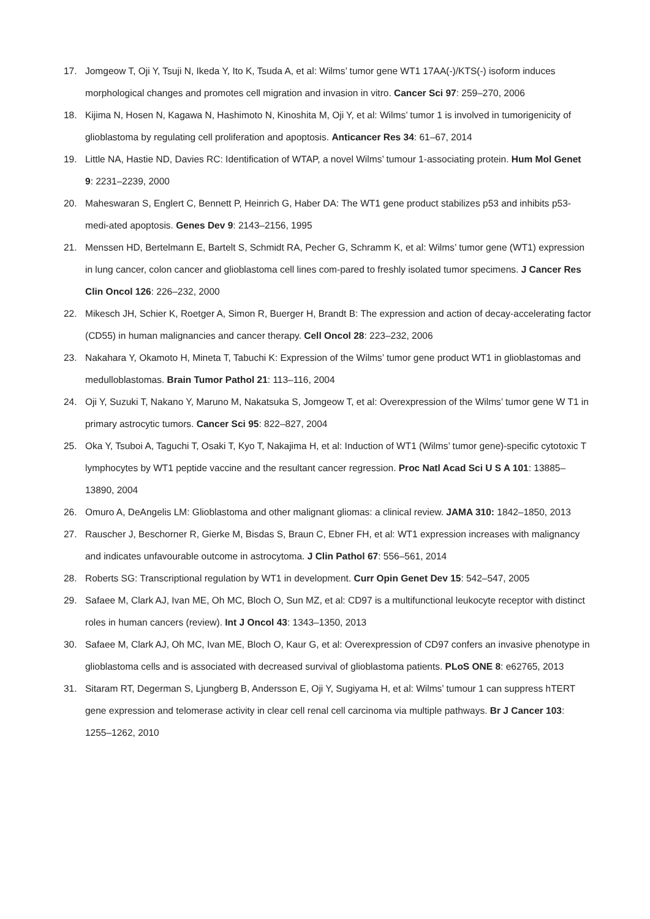17. Jomgeow T, Oji Y, Tsuji N, Ikeda Y, Ito K, Tsuda A, et al: Wilms’ tumor gene WT1 17AA(-)/KTS(-) isoform induces morphological changes and promotes cell migration and invasion in vitro. Cancer Sci 97: 259–270, 2006
18. Kijima N, Hosen N, Kagawa N, Hashimoto N, Kinoshita M, Oji Y, et al: Wilms’ tumor 1 is involved in tumorigenicity of glioblastoma by regulating cell proliferation and apoptosis. Anticancer Res 34: 61–67, 2014
19. Little NA, Hastie ND, Davies RC: Identification of WTAP, a novel Wilms’ tumour 1-associating protein. Hum Mol Genet 9: 2231–2239, 2000
20. Maheswaran S, Englert C, Bennett P, Heinrich G, Haber DA: The WT1 gene product stabilizes p53 and inhibits p53-medi-ated apoptosis. Genes Dev 9: 2143–2156, 1995
21. Menssen HD, Bertelmann E, Bartelt S, Schmidt RA, Pecher G, Schramm K, et al: Wilms’ tumor gene (WT1) expression in lung cancer, colon cancer and glioblastoma cell lines com-pared to freshly isolated tumor specimens. J Cancer Res Clin Oncol 126: 226–232, 2000
22. Mikesch JH, Schier K, Roetger A, Simon R, Buerger H, Brandt B: The expression and action of decay-accelerating factor (CD55) in human malignancies and cancer therapy. Cell Oncol 28: 223–232, 2006
23. Nakahara Y, Okamoto H, Mineta T, Tabuchi K: Expression of the Wilms’ tumor gene product WT1 in glioblastomas and medulloblastomas. Brain Tumor Pathol 21: 113–116, 2004
24. Oji Y, Suzuki T, Nakano Y, Maruno M, Nakatsuka S, Jomgeow T, et al: Overexpression of the Wilms’ tumor gene W T1 in primary astrocytic tumors. Cancer Sci 95: 822–827, 2004
25. Oka Y, Tsuboi A, Taguchi T, Osaki T, Kyo T, Nakajima H, et al: Induction of WT1 (Wilms’ tumor gene)-specific cytotoxic T lymphocytes by WT1 peptide vaccine and the resultant cancer regression. Proc Natl Acad Sci U S A 101: 13885–13890, 2004
26. Omuro A, DeAngelis LM: Glioblastoma and other malignant gliomas: a clinical review. JAMA 310: 1842–1850, 2013
27. Rauscher J, Beschorner R, Gierke M, Bisdas S, Braun C, Ebner FH, et al: WT1 expression increases with malignancy and indicates unfavourable outcome in astrocytoma. J Clin Pathol 67: 556–561, 2014
28. Roberts SG: Transcriptional regulation by WT1 in development. Curr Opin Genet Dev 15: 542–547, 2005
29. Safaee M, Clark AJ, Ivan ME, Oh MC, Bloch O, Sun MZ, et al: CD97 is a multifunctional leukocyte receptor with distinct roles in human cancers (review). Int J Oncol 43: 1343–1350, 2013
30. Safaee M, Clark AJ, Oh MC, Ivan ME, Bloch O, Kaur G, et al: Overexpression of CD97 confers an invasive phenotype in glioblastoma cells and is associated with decreased survival of glioblastoma patients. PLoS ONE 8: e62765, 2013
31. Sitaram RT, Degerman S, Ljungberg B, Andersson E, Oji Y, Sugiyama H, et al: Wilms’ tumour 1 can suppress hTERT gene expression and telomerase activity in clear cell renal cell carcinoma via multiple pathways. Br J Cancer 103: 1255–1262, 2010